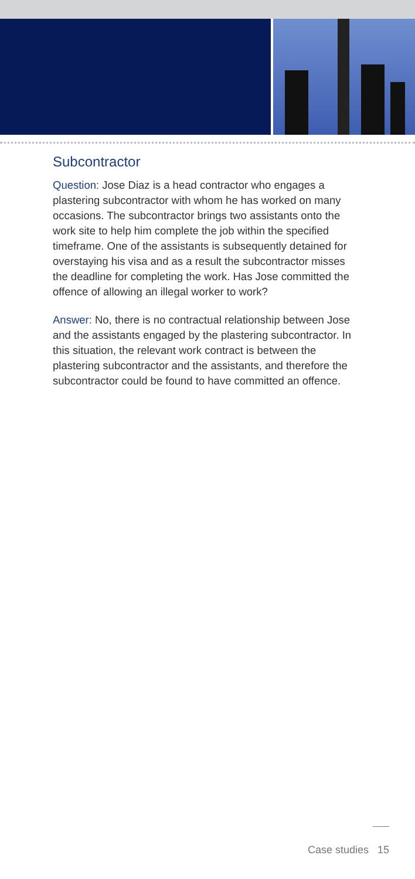Subcontractor
Question: Jose Diaz is a head contractor who engages a plastering subcontractor with whom he has worked on many occasions. The subcontractor brings two assistants onto the work site to help him complete the job within the specified timeframe. One of the assistants is subsequently detained for overstaying his visa and as a result the subcontractor misses the deadline for completing the work. Has Jose committed the offence of allowing an illegal worker to work?
Answer: No, there is no contractual relationship between Jose and the assistants engaged by the plastering subcontractor. In this situation, the relevant work contract is between the plastering subcontractor and the assistants, and therefore the subcontractor could be found to have committed an offence.
Case studies 15